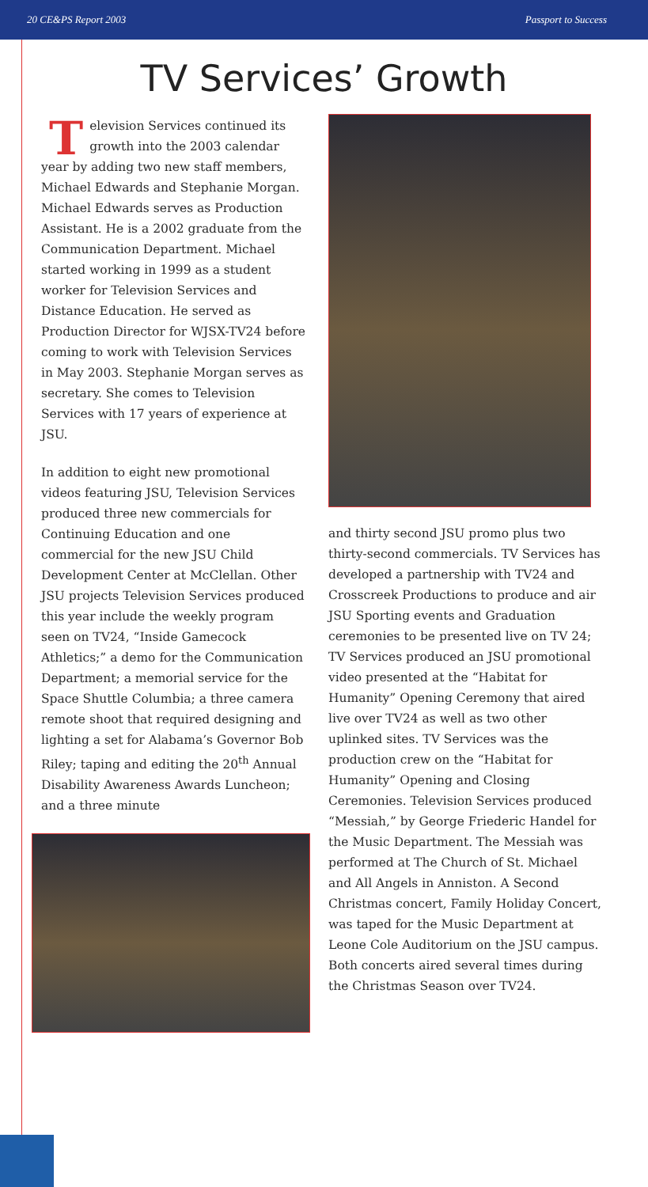20 CE&PS Report 2003 Passport to Success
TV Services’ Growth
Television Services continued its growth into the 2003 calendar year by adding two new staff members, Michael Edwards and Stephanie Morgan. Michael Edwards serves as Production Assistant. He is a 2002 graduate from the Communication Department. Michael started working in 1999 as a student worker for Television Services and Distance Education. He served as Production Director for WJSX-TV24 before coming to work with Television Services in May 2003. Stephanie Morgan serves as secretary. She comes to Television Services with 17 years of experience at JSU.
In addition to eight new promotional videos featuring JSU, Television Services produced three new commercials for Continuing Education and one commercial for the new JSU Child Development Center at McClellan. Other JSU projects Television Services produced this year include the weekly program seen on TV24, “Inside Gamecock Athletics;” a demo for the Communication Department; a memorial service for the Space Shuttle Columbia; a three camera remote shoot that required designing and lighting a set for Alabama’s Governor Bob Riley; taping and editing the 20<sup>th</sup> Annual Disability Awareness Awards Luncheon; and a three minute
and thirty second JSU promo plus two thirty-second commercials. TV Services has developed a partnership with TV24 and Crosscreek Productions to produce and air JSU Sporting events and Graduation ceremonies to be presented live on TV 24; TV Services produced an JSU promotional video presented at the “Habitat for Humanity” Opening Ceremony that aired live over TV24 as well as two other uplinked sites. TV Services was the production crew on the “Habitat for Humanity” Opening and Closing Ceremonies. Television Services produced “Messiah,” by George Friederic Handel for the Music Department. The Messiah was performed at The Church of St. Michael and All Angels in Anniston. A Second Christmas concert, Family Holiday Concert, was taped for the Music Department at Leone Cole Auditorium on the JSU campus. Both concerts aired several times during the Christmas Season over TV24.